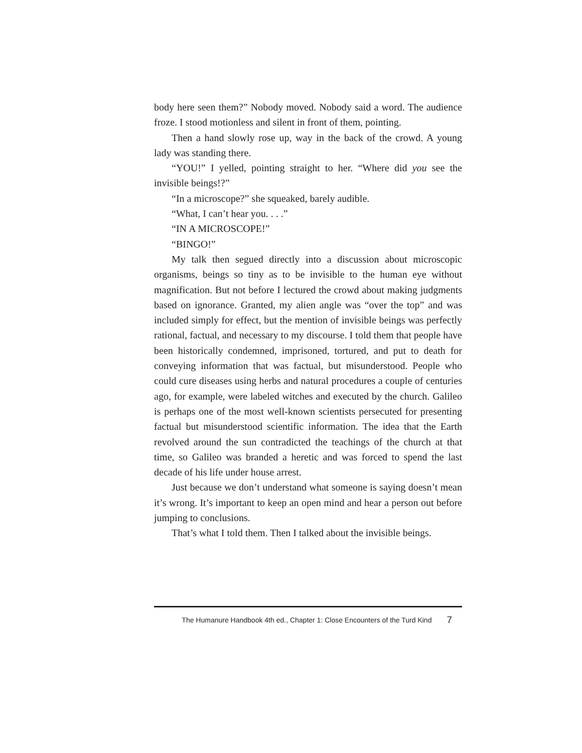body here seen them?” Nobody moved. Nobody said a word. The audience froze. I stood motionless and silent in front of them, pointing.
Then a hand slowly rose up, way in the back of the crowd. A young lady was standing there.
“YOU!” I yelled, pointing straight to her. “Where did you see the invisible beings!?”
“In a microscope?” she squeaked, barely audible.
“What, I can’t hear you. . . .”
“IN A MICROSCOPE!”
“BINGO!”
My talk then segued directly into a discussion about microscopic organisms, beings so tiny as to be invisible to the human eye without magnification. But not before I lectured the crowd about making judgments based on ignorance. Granted, my alien angle was “over the top” and was included simply for effect, but the mention of invisible beings was perfectly rational, factual, and necessary to my discourse. I told them that people have been historically condemned, imprisoned, tortured, and put to death for conveying information that was factual, but misunderstood. People who could cure diseases using herbs and natural procedures a couple of centuries ago, for example, were labeled witches and executed by the church. Galileo is perhaps one of the most well-known scientists persecuted for presenting factual but misunderstood scientific information. The idea that the Earth revolved around the sun contradicted the teachings of the church at that time, so Galileo was branded a heretic and was forced to spend the last decade of his life under house arrest.
Just because we don’t understand what someone is saying doesn’t mean it’s wrong. It’s important to keep an open mind and hear a person out before jumping to conclusions.
That’s what I told them. Then I talked about the invisible beings.
The Humanure Handbook 4th ed., Chapter 1: Close Encounters of the Turd Kind 7